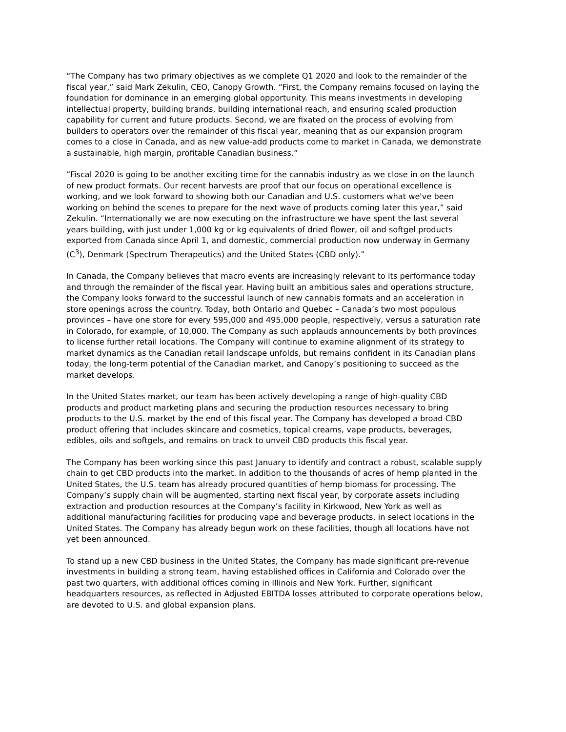“The Company has two primary objectives as we complete Q1 2020 and look to the remainder of the fiscal year,” said Mark Zekulin, CEO, Canopy Growth. “First, the Company remains focused on laying the foundation for dominance in an emerging global opportunity. This means investments in developing intellectual property, building brands, building international reach, and ensuring scaled production capability for current and future products. Second, we are fixated on the process of evolving from builders to operators over the remainder of this fiscal year, meaning that as our expansion program comes to a close in Canada, and as new value-add products come to market in Canada, we demonstrate a sustainable, high margin, profitable Canadian business.”
“Fiscal 2020 is going to be another exciting time for the cannabis industry as we close in on the launch of new product formats. Our recent harvests are proof that our focus on operational excellence is working, and we look forward to showing both our Canadian and U.S. customers what we've been working on behind the scenes to prepare for the next wave of products coming later this year,” said Zekulin. “Internationally we are now executing on the infrastructure we have spent the last several years building, with just under 1,000 kg or kg equivalents of dried flower, oil and softgel products exported from Canada since April 1, and domestic, commercial production now underway in Germany (C<sup>3</sup>), Denmark (Spectrum Therapeutics) and the United States (CBD only).”
In Canada, the Company believes that macro events are increasingly relevant to its performance today and through the remainder of the fiscal year. Having built an ambitious sales and operations structure, the Company looks forward to the successful launch of new cannabis formats and an acceleration in store openings across the country. Today, both Ontario and Quebec – Canada’s two most populous provinces – have one store for every 595,000 and 495,000 people, respectively, versus a saturation rate in Colorado, for example, of 10,000. The Company as such applauds announcements by both provinces to license further retail locations. The Company will continue to examine alignment of its strategy to market dynamics as the Canadian retail landscape unfolds, but remains confident in its Canadian plans today, the long-term potential of the Canadian market, and Canopy’s positioning to succeed as the market develops.
In the United States market, our team has been actively developing a range of high-quality CBD products and product marketing plans and securing the production resources necessary to bring products to the U.S. market by the end of this fiscal year. The Company has developed a broad CBD product offering that includes skincare and cosmetics, topical creams, vape products, beverages, edibles, oils and softgels, and remains on track to unveil CBD products this fiscal year.
The Company has been working since this past January to identify and contract a robust, scalable supply chain to get CBD products into the market. In addition to the thousands of acres of hemp planted in the United States, the U.S. team has already procured quantities of hemp biomass for processing. The Company’s supply chain will be augmented, starting next fiscal year, by corporate assets including extraction and production resources at the Company’s facility in Kirkwood, New York as well as additional manufacturing facilities for producing vape and beverage products, in select locations in the United States. The Company has already begun work on these facilities, though all locations have not yet been announced.
To stand up a new CBD business in the United States, the Company has made significant pre-revenue investments in building a strong team, having established offices in California and Colorado over the past two quarters, with additional offices coming in Illinois and New York. Further, significant headquarters resources, as reflected in Adjusted EBITDA losses attributed to corporate operations below, are devoted to U.S. and global expansion plans.